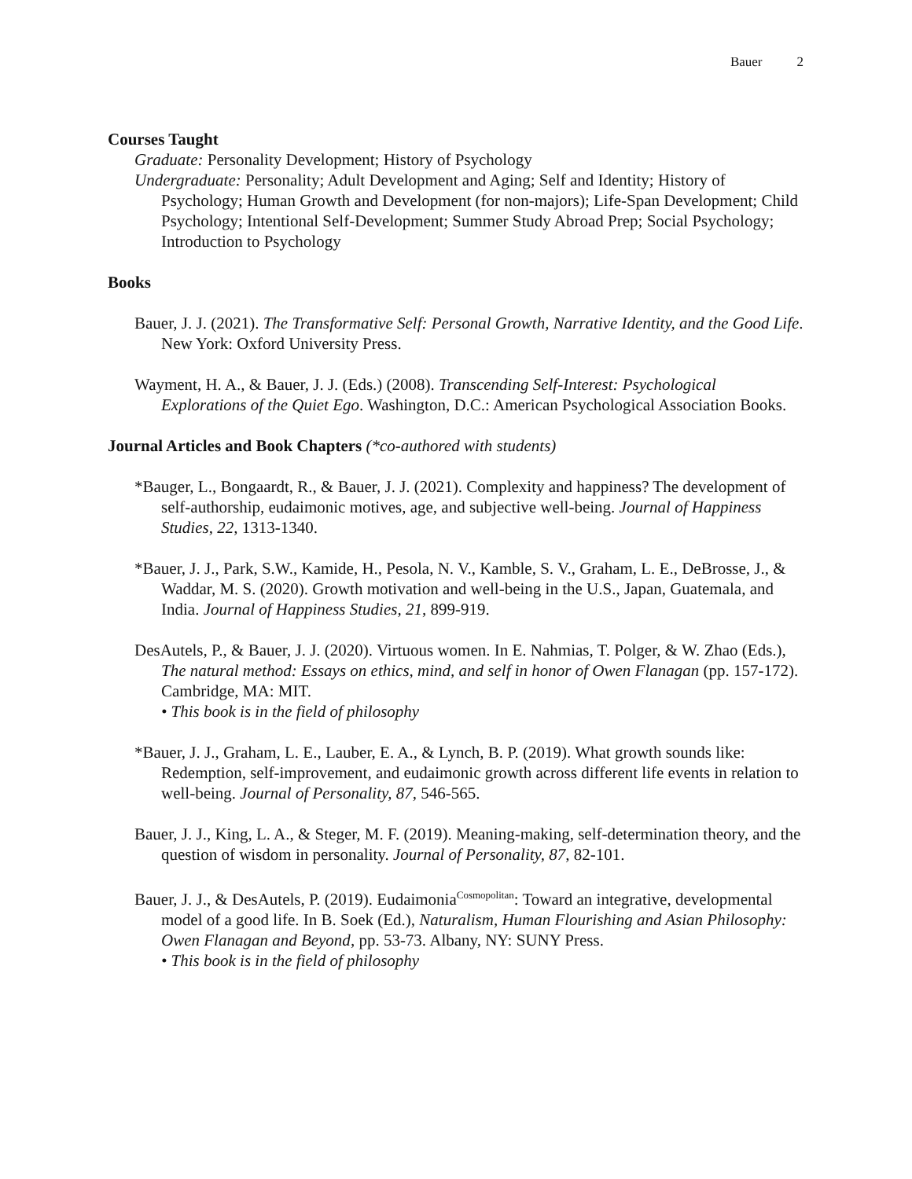Bauer 2
Courses Taught
Graduate: Personality Development; History of Psychology
Undergraduate: Personality; Adult Development and Aging; Self and Identity; History of Psychology; Human Growth and Development (for non-majors); Life-Span Development; Child Psychology; Intentional Self-Development; Summer Study Abroad Prep; Social Psychology; Introduction to Psychology
Books
Bauer, J. J. (2021). The Transformative Self: Personal Growth, Narrative Identity, and the Good Life. New York: Oxford University Press.
Wayment, H. A., & Bauer, J. J. (Eds.) (2008). Transcending Self-Interest: Psychological Explorations of the Quiet Ego. Washington, D.C.: American Psychological Association Books.
Journal Articles and Book Chapters (*co-authored with students)
*Bauger, L., Bongaardt, R., & Bauer, J. J. (2021). Complexity and happiness? The development of self-authorship, eudaimonic motives, age, and subjective well-being. Journal of Happiness Studies, 22, 1313-1340.
*Bauer, J. J., Park, S.W., Kamide, H., Pesola, N. V., Kamble, S. V., Graham, L. E., DeBrosse, J., & Waddar, M. S. (2020). Growth motivation and well-being in the U.S., Japan, Guatemala, and India. Journal of Happiness Studies, 21, 899-919.
DesAutels, P., & Bauer, J. J. (2020). Virtuous women. In E. Nahmias, T. Polger, & W. Zhao (Eds.), The natural method: Essays on ethics, mind, and self in honor of Owen Flanagan (pp. 157-172). Cambridge, MA: MIT.
• This book is in the field of philosophy
*Bauer, J. J., Graham, L. E., Lauber, E. A., & Lynch, B. P. (2019). What growth sounds like: Redemption, self-improvement, and eudaimonic growth across different life events in relation to well-being. Journal of Personality, 87, 546-565.
Bauer, J. J., King, L. A., & Steger, M. F. (2019). Meaning-making, self-determination theory, and the question of wisdom in personality. Journal of Personality, 87, 82-101.
Bauer, J. J., & DesAutels, P. (2019). Eudaimonia<sup>Cosmopolitan</sup>: Toward an integrative, developmental model of a good life. In B. Soek (Ed.), Naturalism, Human Flourishing and Asian Philosophy: Owen Flanagan and Beyond, pp. 53-73. Albany, NY: SUNY Press.
• This book is in the field of philosophy